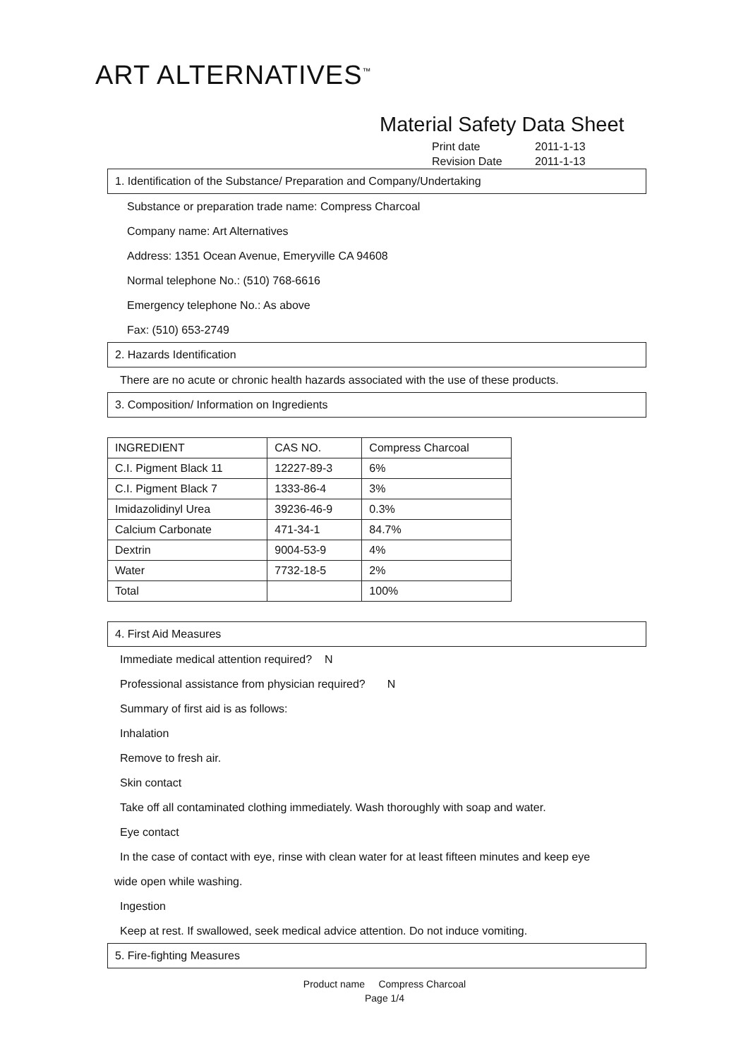ART ALTERNATIVES<sup>™</sup>
Material Safety Data Sheet
Print date 2011-1-13
Revision Date 2011-1-13
1. Identification of the Substance/ Preparation and Company/Undertaking
Substance or preparation trade name: Compress Charcoal
Company name: Art Alternatives
Address: 1351 Ocean Avenue, Emeryville CA 94608
Normal telephone No.: (510) 768-6616
Emergency telephone No.: As above
Fax: (510) 653-2749
2. Hazards Identification
There are no acute or chronic health hazards associated with the use of these products.
3. Composition/ Information on Ingredients
| INGREDIENT | CAS NO. | Compress Charcoal |
| C.I. Pigment Black 11 | 12227-89-3 | 6% |
| C.I. Pigment Black 7 | 1333-86-4 | 3% |
| Imidazolidinyl Urea | 39236-46-9 | 0.3% |
| Calcium Carbonate | 471-34-1 | 84.7% |
| Dextrin | 9004-53-9 | 4% |
| Water | 7732-18-5 | 2% |
| Total | | 100% |
4. First Aid Measures
Immediate medical attention required? N
Professional assistance from physician required? N
Summary of first aid is as follows:
Inhalation
Remove to fresh air.
Skin contact
Take off all contaminated clothing immediately. Wash thoroughly with soap and water.
Eye contact
In the case of contact with eye, rinse with clean water for at least fifteen minutes and keep eye
wide open while washing.
Ingestion
Keep at rest. If swallowed, seek medical advice attention. Do not induce vomiting.
5. Fire-fighting Measures
Product name Compress Charcoal
Page 1/4